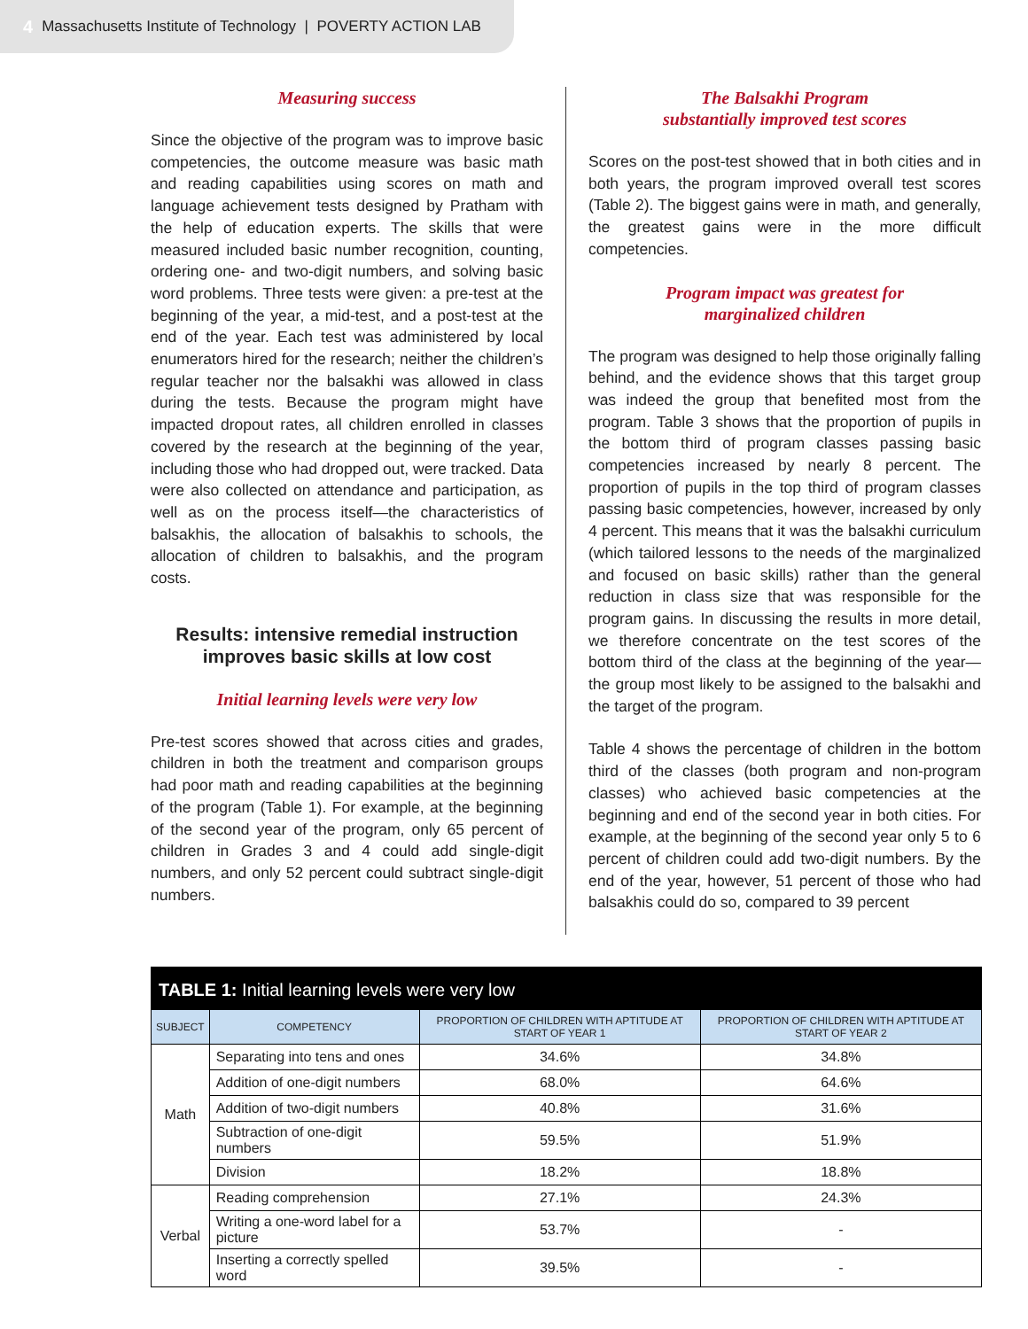4 Massachusetts Institute of Technology | POVERTY ACTION LAB
Measuring success
Since the objective of the program was to improve basic competencies, the outcome measure was basic math and reading capabilities using scores on math and language achievement tests designed by Pratham with the help of education experts. The skills that were measured included basic number recognition, counting, ordering one- and two-digit numbers, and solving basic word problems. Three tests were given: a pre-test at the beginning of the year, a mid-test, and a post-test at the end of the year. Each test was administered by local enumerators hired for the research; neither the children’s regular teacher nor the balsakhi was allowed in class during the tests. Because the program might have impacted dropout rates, all children enrolled in classes covered by the research at the beginning of the year, including those who had dropped out, were tracked. Data were also collected on attendance and participation, as well as on the process itself—the characteristics of balsakhis, the allocation of balsakhis to schools, the allocation of children to balsakhis, and the program costs.
Results: intensive remedial instruction improves basic skills at low cost
Initial learning levels were very low
Pre-test scores showed that across cities and grades, children in both the treatment and comparison groups had poor math and reading capabilities at the beginning of the program (Table 1). For example, at the beginning of the second year of the program, only 65 percent of children in Grades 3 and 4 could add single-digit numbers, and only 52 percent could subtract single-digit numbers.
The Balsakhi Program
substantially improved test scores
Scores on the post-test showed that in both cities and in both years, the program improved overall test scores (Table 2). The biggest gains were in math, and generally, the greatest gains were in the more difficult competencies.
Program impact was greatest for
marginalized children
The program was designed to help those originally falling behind, and the evidence shows that this target group was indeed the group that benefited most from the program. Table 3 shows that the proportion of pupils in the bottom third of program classes passing basic competencies increased by nearly 8 percent. The proportion of pupils in the top third of program classes passing basic competencies, however, increased by only 4 percent. This means that it was the balsakhi curriculum (which tailored lessons to the needs of the marginalized and focused on basic skills) rather than the general reduction in class size that was responsible for the program gains. In discussing the results in more detail, we therefore concentrate on the test scores of the bottom third of the class at the beginning of the year—the group most likely to be assigned to the balsakhi and the target of the program.
Table 4 shows the percentage of children in the bottom third of the classes (both program and non-program classes) who achieved basic competencies at the beginning and end of the second year in both cities. For example, at the beginning of the second year only 5 to 6 percent of children could add two-digit numbers. By the end of the year, however, 51 percent of those who had balsakhis could do so, compared to 39 percent
| TABLE 1: Initial learning levels were very low | | | |
| --- | --- | --- | --- |
| SUBJECT | COMPETENCY | PROPORTION OF CHILDREN WITH APTITUDE AT START OF YEAR 1 | PROPORTION OF CHILDREN WITH APTITUDE AT START OF YEAR 2 |
| Math | Separating into tens and ones | 34.6% | 34.8% |
| | Addition of one-digit numbers | 68.0% | 64.6% |
| | Addition of two-digit numbers | 40.8% | 31.6% |
| | Subtraction of one-digit numbers | 59.5% | 51.9% |
| | Division | 18.2% | 18.8% |
| Verbal | Reading comprehension | 27.1% | 24.3% |
| | Writing a one-word label for a picture | 53.7% | - |
| | Inserting a correctly spelled word | 39.5% | - |